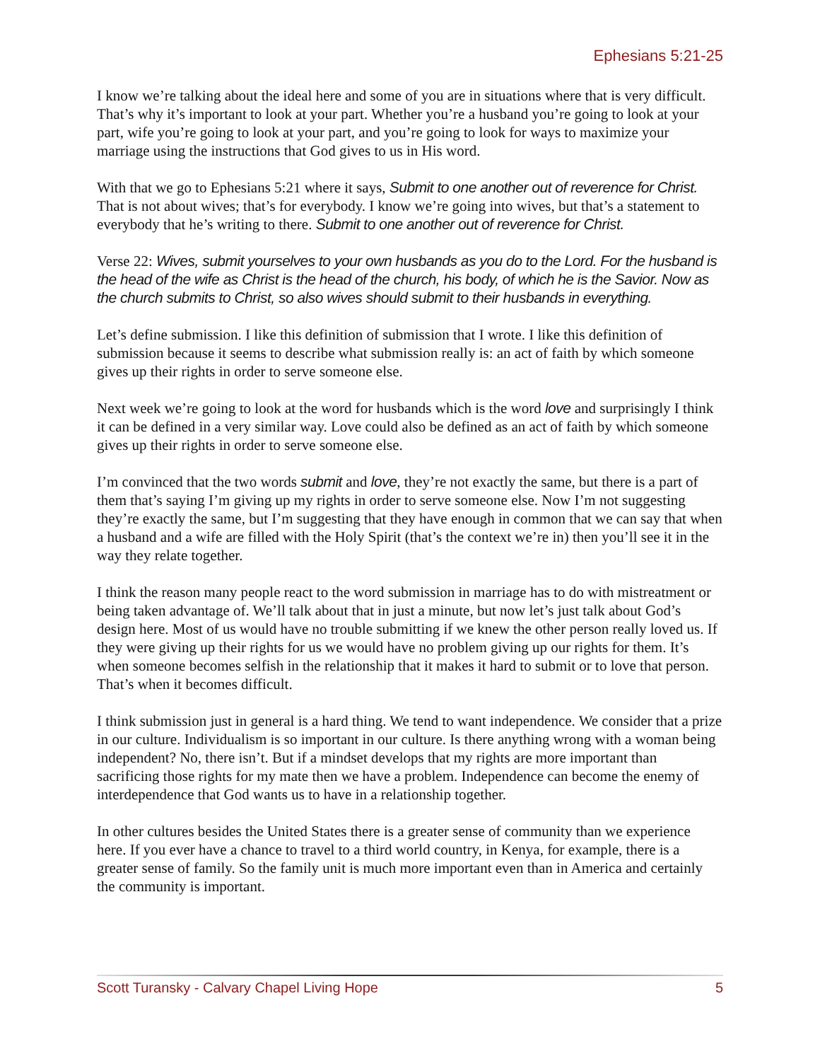Ephesians 5:21-25
I know we’re talking about the ideal here and some of you are in situations where that is very difficult. That’s why it’s important to look at your part. Whether you’re a husband you’re going to look at your part, wife you’re going to look at your part, and you’re going to look for ways to maximize your marriage using the instructions that God gives to us in His word.
With that we go to Ephesians 5:21 where it says, Submit to one another out of reverence for Christ. That is not about wives; that’s for everybody. I know we’re going into wives, but that’s a statement to everybody that he’s writing to there. Submit to one another out of reverence for Christ.
Verse 22: Wives, submit yourselves to your own husbands as you do to the Lord. For the husband is the head of the wife as Christ is the head of the church, his body, of which he is the Savior. Now as the church submits to Christ, so also wives should submit to their husbands in everything.
Let’s define submission. I like this definition of submission that I wrote. I like this definition of submission because it seems to describe what submission really is: an act of faith by which someone gives up their rights in order to serve someone else.
Next week we’re going to look at the word for husbands which is the word love and surprisingly I think it can be defined in a very similar way. Love could also be defined as an act of faith by which someone gives up their rights in order to serve someone else.
I’m convinced that the two words submit and love, they’re not exactly the same, but there is a part of them that’s saying I’m giving up my rights in order to serve someone else. Now I’m not suggesting they’re exactly the same, but I’m suggesting that they have enough in common that we can say that when a husband and a wife are filled with the Holy Spirit (that’s the context we’re in) then you’ll see it in the way they relate together.
I think the reason many people react to the word submission in marriage has to do with mistreatment or being taken advantage of. We’ll talk about that in just a minute, but now let’s just talk about God’s design here. Most of us would have no trouble submitting if we knew the other person really loved us. If they were giving up their rights for us we would have no problem giving up our rights for them. It’s when someone becomes selfish in the relationship that it makes it hard to submit or to love that person. That’s when it becomes difficult.
I think submission just in general is a hard thing. We tend to want independence. We consider that a prize in our culture. Individualism is so important in our culture. Is there anything wrong with a woman being independent? No, there isn’t. But if a mindset develops that my rights are more important than sacrificing those rights for my mate then we have a problem. Independence can become the enemy of interdependence that God wants us to have in a relationship together.
In other cultures besides the United States there is a greater sense of community than we experience here. If you ever have a chance to travel to a third world country, in Kenya, for example, there is a greater sense of family. So the family unit is much more important even than in America and certainly the community is important.
Scott Turansky - Calvary Chapel Living Hope 5